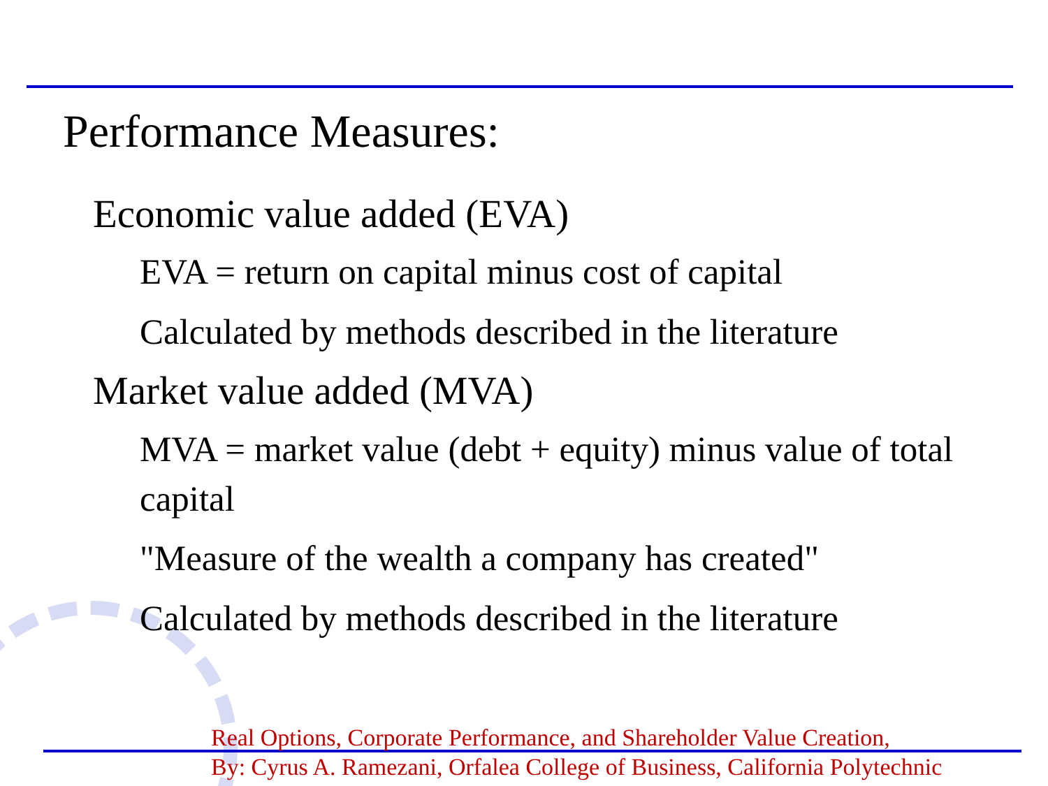Performance Measures:
Economic value added (EVA)
EVA = return on capital minus cost of capital
Calculated by methods described in the literature
Market value added (MVA)
MVA = market value (debt + equity) minus value of total capital
"Measure of the wealth a company has created"
Calculated by methods described in the literature
Real Options, Corporate Performance, and Shareholder Value Creation,
By: Cyrus A. Ramezani, Orfalea College of Business, California Polytechnic